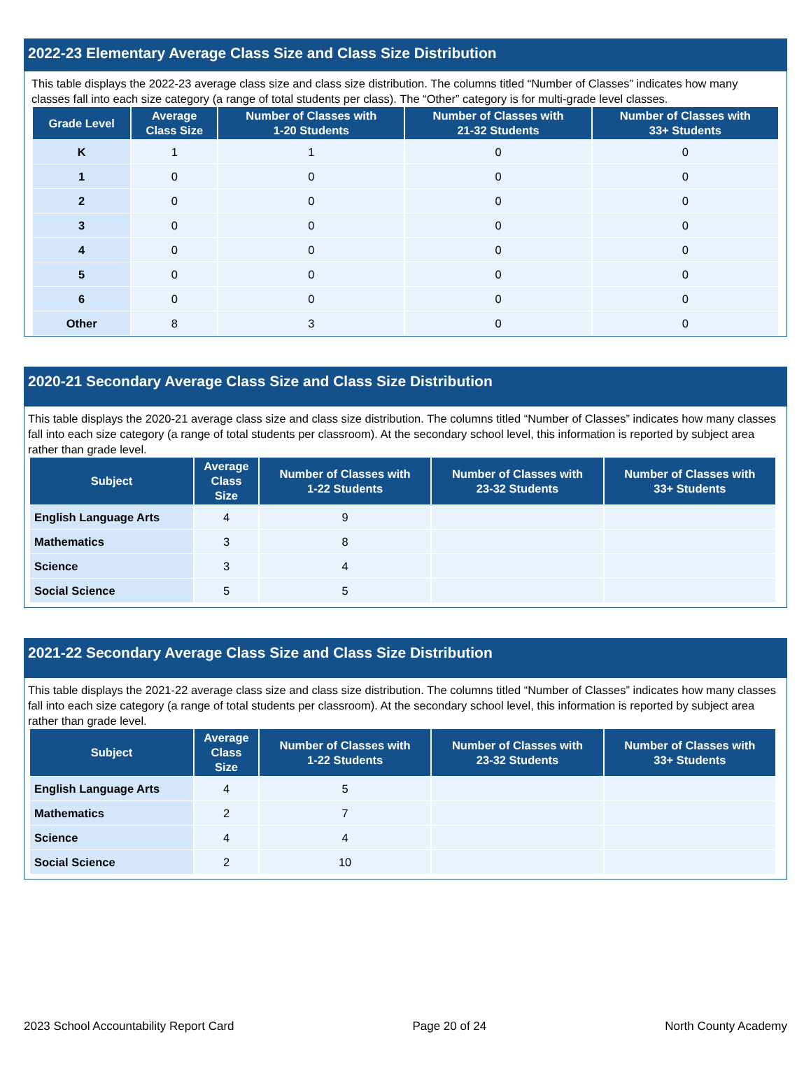2022-23 Elementary Average Class Size and Class Size Distribution
This table displays the 2022-23 average class size and class size distribution. The columns titled “Number of Classes” indicates how many classes fall into each size category (a range of total students per class). The “Other” category is for multi-grade level classes.
| Grade Level | Average Class Size | Number of Classes with 1-20 Students | Number of Classes with 21-32 Students | Number of Classes with 33+ Students |
| --- | --- | --- | --- | --- |
| K | 1 | 1 | 0 | 0 |
| 1 | 0 | 0 | 0 | 0 |
| 2 | 0 | 0 | 0 | 0 |
| 3 | 0 | 0 | 0 | 0 |
| 4 | 0 | 0 | 0 | 0 |
| 5 | 0 | 0 | 0 | 0 |
| 6 | 0 | 0 | 0 | 0 |
| Other | 8 | 3 | 0 | 0 |
2020-21 Secondary Average Class Size and Class Size Distribution
This table displays the 2020-21 average class size and class size distribution. The columns titled “Number of Classes” indicates how many classes fall into each size category (a range of total students per classroom). At the secondary school level, this information is reported by subject area rather than grade level.
| Subject | Average Class Size | Number of Classes with 1-22 Students | Number of Classes with 23-32 Students | Number of Classes with 33+ Students |
| --- | --- | --- | --- | --- |
| English Language Arts | 4 | 9 | | |
| Mathematics | 3 | 8 | | |
| Science | 3 | 4 | | |
| Social Science | 5 | 5 | | |
2021-22 Secondary Average Class Size and Class Size Distribution
This table displays the 2021-22 average class size and class size distribution. The columns titled “Number of Classes” indicates how many classes fall into each size category (a range of total students per classroom). At the secondary school level, this information is reported by subject area rather than grade level.
| Subject | Average Class Size | Number of Classes with 1-22 Students | Number of Classes with 23-32 Students | Number of Classes with 33+ Students |
| --- | --- | --- | --- | --- |
| English Language Arts | 4 | 5 | | |
| Mathematics | 2 | 7 | | |
| Science | 4 | 4 | | |
| Social Science | 2 | 10 | | |
2023 School Accountability Report Card Page 20 of 24 North County Academy